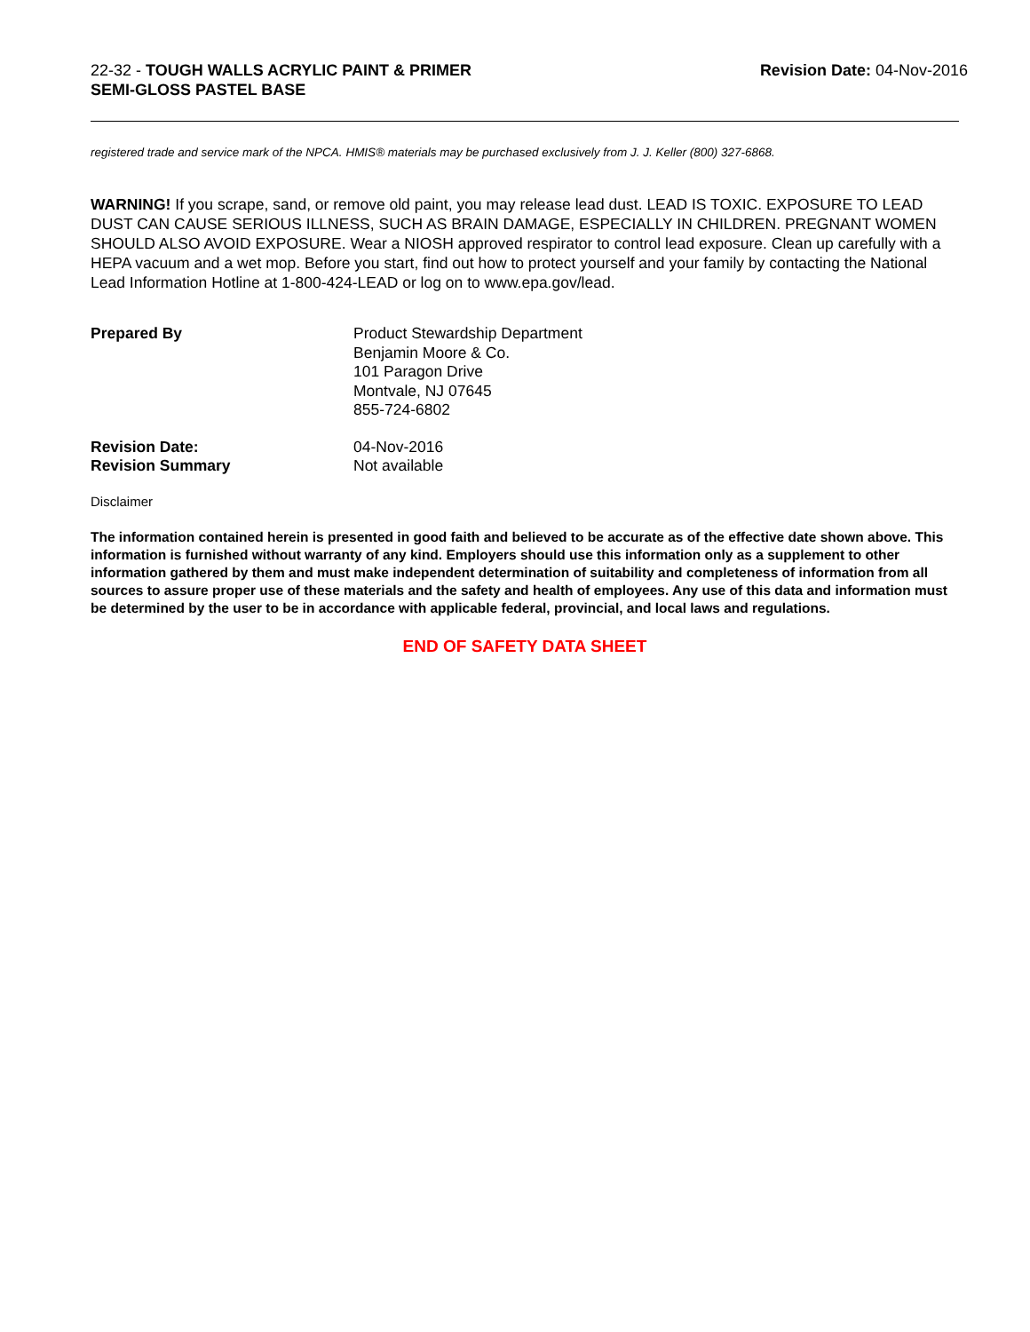22-32 - TOUGH WALLS ACRYLIC PAINT & PRIMER
SEMI-GLOSS PASTEL BASE
Revision Date: 04-Nov-2016
registered trade and service mark of the NPCA. HMIS® materials may be purchased exclusively from J. J. Keller (800) 327-6868.
WARNING! If you scrape, sand, or remove old paint, you may release lead dust. LEAD IS TOXIC. EXPOSURE TO LEAD DUST CAN CAUSE SERIOUS ILLNESS, SUCH AS BRAIN DAMAGE, ESPECIALLY IN CHILDREN. PREGNANT WOMEN SHOULD ALSO AVOID EXPOSURE. Wear a NIOSH approved respirator to control lead exposure. Clean up carefully with a HEPA vacuum and a wet mop. Before you start, find out how to protect yourself and your family by contacting the National Lead Information Hotline at 1-800-424-LEAD or log on to www.epa.gov/lead.
| Prepared By | Product Stewardship Department Benjamin Moore & Co. 101 Paragon Drive Montvale, NJ 07645 855-724-6802 |
| Revision Date: | 04-Nov-2016 |
| Revision Summary | Not available |
Disclaimer
The information contained herein is presented in good faith and believed to be accurate as of the effective date shown above. This information is furnished without warranty of any kind. Employers should use this information only as a supplement to other information gathered by them and must make independent determination of suitability and completeness of information from all sources to assure proper use of these materials and the safety and health of employees. Any use of this data and information must be determined by the user to be in accordance with applicable federal, provincial, and local laws and regulations.
END OF SAFETY DATA SHEET